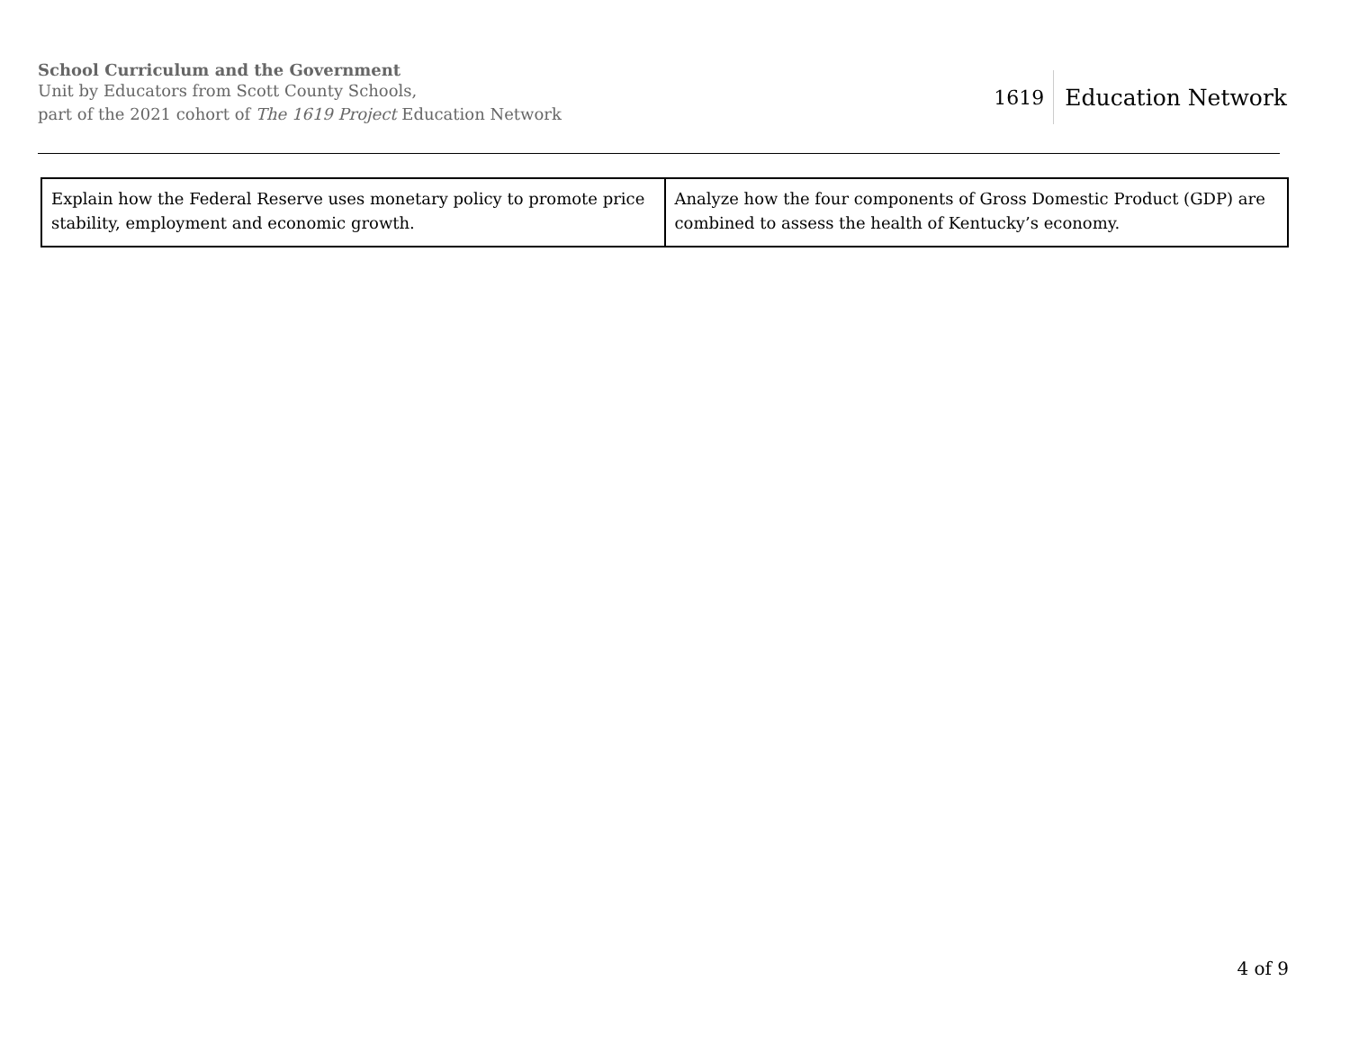School Curriculum and the Government
Unit by Educators from Scott County Schools,
part of the 2021 cohort of The 1619 Project Education Network
1619 Education Network
| Explain how the Federal Reserve uses monetary policy to promote price stability, employment and economic growth. | Analyze how the four components of Gross Domestic Product (GDP) are combined to assess the health of Kentucky’s economy. |
4 of 9